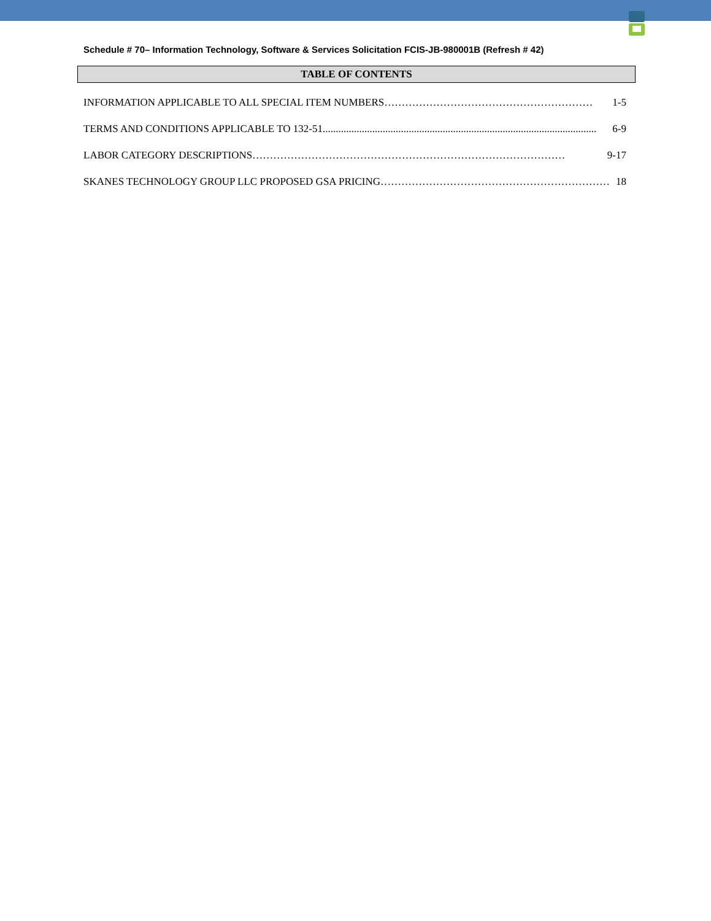Schedule # 70– Information Technology, Software & Services Solicitation FCIS-JB-980001B (Refresh # 42)
TABLE OF CONTENTS
INFORMATION APPLICABLE TO ALL SPECIAL ITEM NUMBERS …………………………………………………… 1-5
TERMS AND CONDITIONS APPLICABLE TO 132-51......................................................................................................... 6-9
LABOR CATEGORY DESCRIPTIONS ……………………………………………………………………………… 9-17
SKANES TECHNOLOGY GROUP LLC PROPOSED GSA PRICING ………………………………………………………… 18